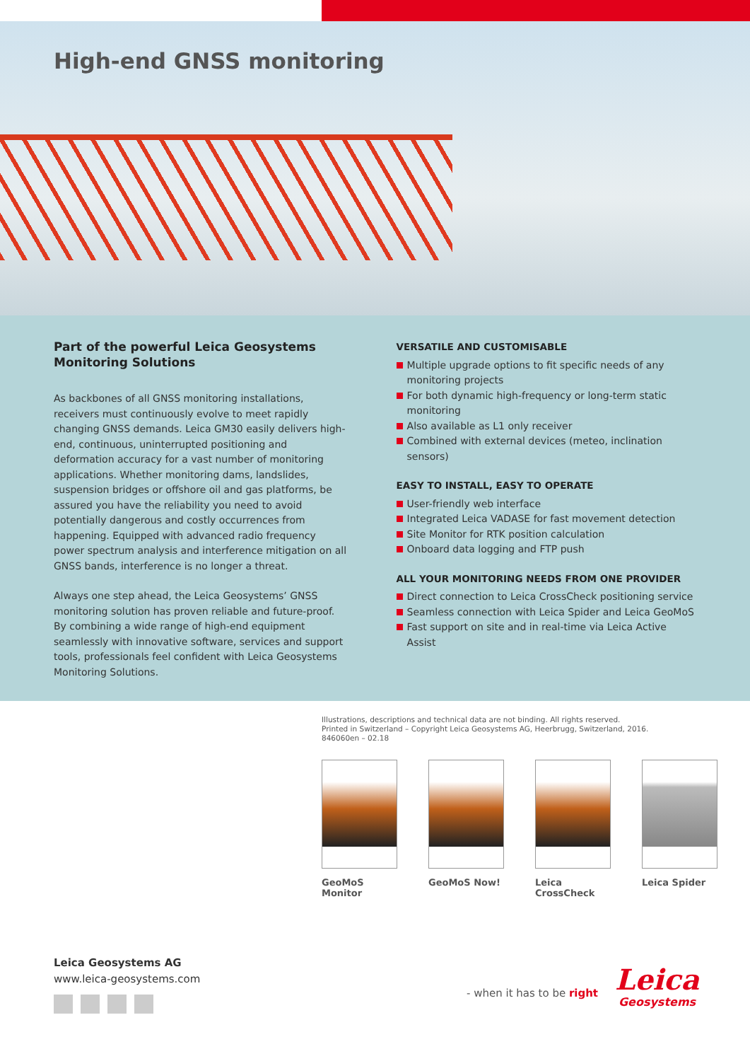High-end GNSS monitoring
Part of the powerful Leica Geosystems Monitoring Solutions
As backbones of all GNSS monitoring installations, receivers must continuously evolve to meet rapidly changing GNSS demands. Leica GM30 easily delivers high-end, continuous, uninterrupted positioning and deformation accuracy for a vast number of monitoring applications. Whether monitoring dams, landslides, suspension bridges or offshore oil and gas platforms, be assured you have the reliability you need to avoid potentially dangerous and costly occurrences from happening. Equipped with advanced radio frequency power spectrum analysis and interference mitigation on all GNSS bands, interference is no longer a threat.
Always one step ahead, the Leica Geosystems’ GNSS monitoring solution has proven reliable and future-proof. By combining a wide range of high-end equipment seamlessly with innovative software, services and support tools, professionals feel confident with Leica Geosystems Monitoring Solutions.
VERSATILE AND CUSTOMISABLE
Multiple upgrade options to fit specific needs of any monitoring projects
For both dynamic high-frequency or long-term static monitoring
Also available as L1 only receiver
Combined with external devices (meteo, inclination sensors)
EASY TO INSTALL, EASY TO OPERATE
User-friendly web interface
Integrated Leica VADASE for fast movement detection
Site Monitor for RTK position calculation
Onboard data logging and FTP push
ALL YOUR MONITORING NEEDS FROM ONE PROVIDER
Direct connection to Leica CrossCheck positioning service
Seamless connection with Leica Spider and Leica GeoMoS
Fast support on site and in real-time via Leica Active Assist
Illustrations, descriptions and technical data are not binding. All rights reserved.
Printed in Switzerland – Copyright Leica Geosystems AG, Heerbrugg, Switzerland, 2016.
846060en – 02.18
GeoMoS Monitor
GeoMoS Now! Leica CrossCheck
Leica Spider
Leica Geosystems AG
www.leica-geosystems.com
- when it has to be right Leica
Geosystems